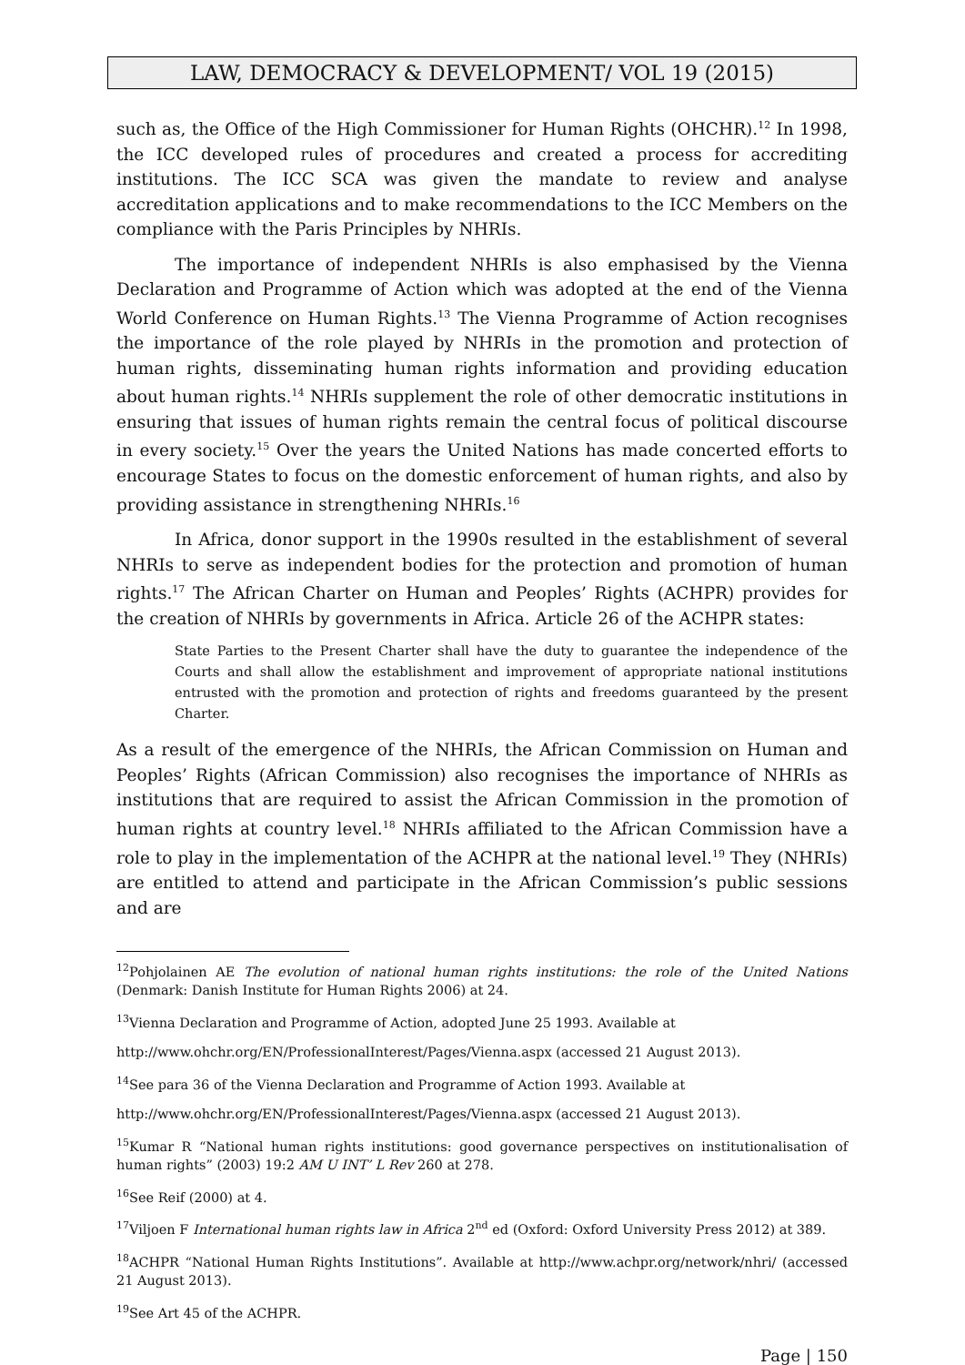LAW, DEMOCRACY & DEVELOPMENT/ VOL 19 (2015)
such as, the Office of the High Commissioner for Human Rights (OHCHR).<sup>12</sup> In 1998, the ICC developed rules of procedures and created a process for accrediting institutions. The ICC SCA was given the mandate to review and analyse accreditation applications and to make recommendations to the ICC Members on the compliance with the Paris Principles by NHRIs.
The importance of independent NHRIs is also emphasised by the Vienna Declaration and Programme of Action which was adopted at the end of the Vienna World Conference on Human Rights.<sup>13</sup> The Vienna Programme of Action recognises the importance of the role played by NHRIs in the promotion and protection of human rights, disseminating human rights information and providing education about human rights.<sup>14</sup> NHRIs supplement the role of other democratic institutions in ensuring that issues of human rights remain the central focus of political discourse in every society.<sup>15</sup> Over the years the United Nations has made concerted efforts to encourage States to focus on the domestic enforcement of human rights, and also by providing assistance in strengthening NHRIs.<sup>16</sup>
In Africa, donor support in the 1990s resulted in the establishment of several NHRIs to serve as independent bodies for the protection and promotion of human rights.<sup>17</sup> The African Charter on Human and Peoples’ Rights (ACHPR) provides for the creation of NHRIs by governments in Africa. Article 26 of the ACHPR states:
State Parties to the Present Charter shall have the duty to guarantee the independence of the Courts and shall allow the establishment and improvement of appropriate national institutions entrusted with the promotion and protection of rights and freedoms guaranteed by the present Charter.
As a result of the emergence of the NHRIs, the African Commission on Human and Peoples’ Rights (African Commission) also recognises the importance of NHRIs as institutions that are required to assist the African Commission in the promotion of human rights at country level.<sup>18</sup> NHRIs affiliated to the African Commission have a role to play in the implementation of the ACHPR at the national level.<sup>19</sup> They (NHRIs) are entitled to attend and participate in the African Commission’s public sessions and are
<sup>12</sup> Pohjolainen AE The evolution of national human rights institutions: the role of the United Nations (Denmark: Danish Institute for Human Rights 2006) at 24.
<sup>13</sup> Vienna Declaration and Programme of Action, adopted June 25 1993. Available at
http://www.ohchr.org/EN/ProfessionalInterest/Pages/Vienna.aspx (accessed 21 August 2013).
<sup>14</sup> See para 36 of the Vienna Declaration and Programme of Action 1993. Available at
http://www.ohchr.org/EN/ProfessionalInterest/Pages/Vienna.aspx (accessed 21 August 2013).
<sup>15</sup> Kumar R “National human rights institutions: good governance perspectives on institutionalisation of human rights” (2003) 19:2 AM U INT’ L Rev 260 at 278.
<sup>16</sup> See Reif (2000) at 4.
<sup>17</sup> Viljoen F International human rights law in Africa 2<sup>nd</sup> ed (Oxford: Oxford University Press 2012) at 389.
<sup>18</sup> ACHPR “National Human Rights Institutions”. Available at http://www.achpr.org/network/nhri/ (accessed 21 August 2013).
<sup>19</sup> See Art 45 of the ACHPR.
Page | 150